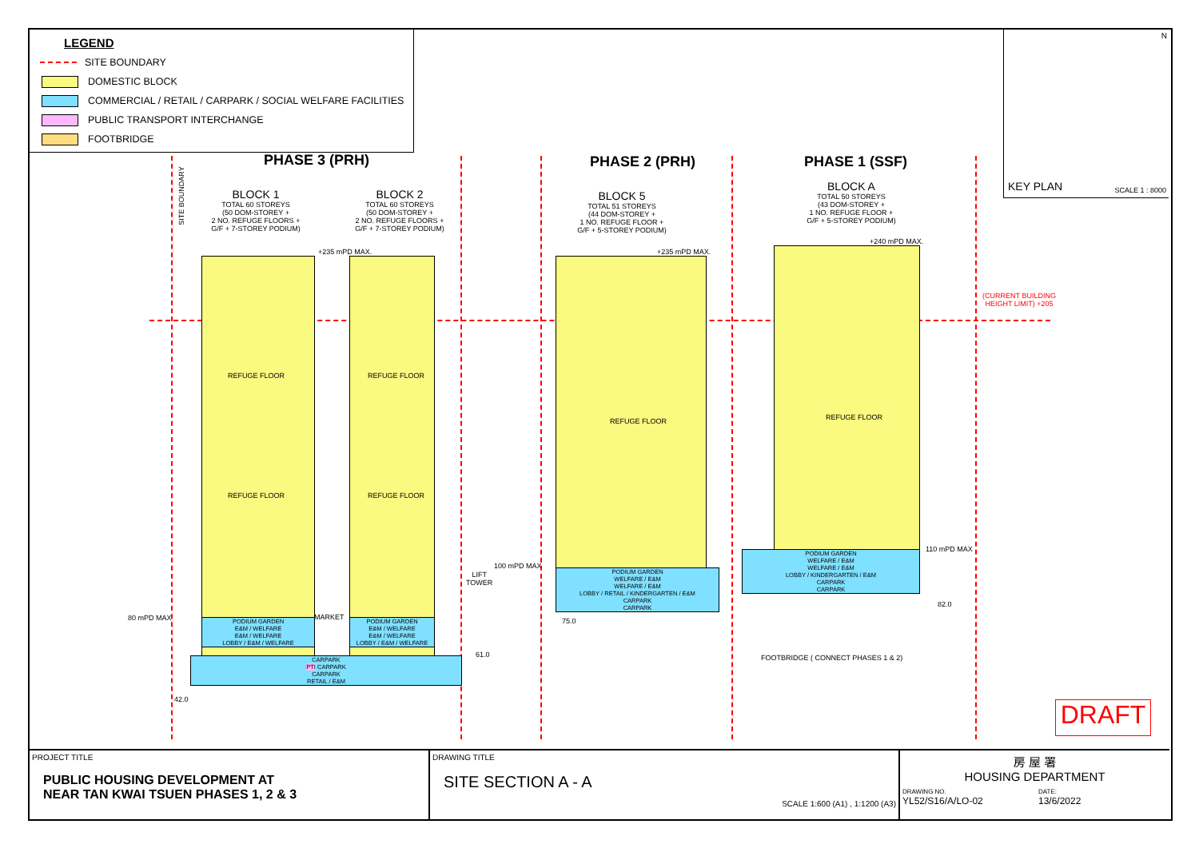LEGEND
SITE BOUNDARY
DOMESTIC BLOCK
COMMERCIAL / RETAIL / CARPARK / SOCIAL WELFARE FACILITIES
PUBLIC TRANSPORT INTERCHANGE
FOOTBRIDGE
PHASE 3 (PRH) PHASE 2 (PRH) PHASE 1 (SSF)
BLOCK 1
TOTAL 60 STOREYS
(50 DOM-STOREY +
2 NO. REFUGE FLOORS +
G/F + 7-STOREY PODIUM)
BLOCK 2
TOTAL 60 STOREYS
(50 DOM-STOREY +
2 NO. REFUGE FLOORS +
G/F + 7-STOREY PODIUM)
BLOCK 5
TOTAL 51 STOREYS
(44 DOM-STOREY +
1 NO. REFUGE FLOOR +
G/F + 5-STOREY PODIUM)
BLOCK A
TOTAL 50 STOREYS
(43 DOM-STOREY +
1 NO. REFUGE FLOOR +
G/F + 5-STOREY PODIUM)
(CURRENT BUILDING HEIGHT LIMIT) +205
REFUGE FLOOR REFUGE FLOOR
REFUGE FLOOR REFUGE FLOOR
REFUGE FLOOR REFUGE FLOOR
+235 mPD MAX. +235 mPD MAX.
+240 mPD MAX.
PODIUM GARDEN
E&M / WELFARE
E&M / WELFARE
LOBBY / E&M / WELFARE
PODIUM GARDEN
E&M / WELFARE
E&M / WELFARE
LOBBY / E&M / WELFARE
CARPARK
PTI CARPARK
CARPARK
RETAIL / E&M
PODIUM GARDEN
WELFARE / E&M
WELFARE / E&M
LOBBY / RETAIL / KINDERGARTEN / E&M
CARPARK
CARPARK
PODIUM GARDEN
WELFARE / E&M
WELFARE / E&M
LOBBY / KINDERGARTEN / E&M
CARPARK
CARPARK
MARKET
LIFT
TOWER
100 mPD MAX
110 mPD MAX
80 mPD MAX
42.0
61.0
75.0
82.0
FOOTBRIDGE ( CONNECT PHASES 1 & 2)
SITE BOUNDARY
N
KEY PLAN SCALE 1 : 8000
DRAFT
PROJECT TITLE
PUBLIC HOUSING DEVELOPMENT AT
NEAR TAN KWAI TSUEN PHASES 1, 2 & 3
DRAWING TITLE
SITE SECTION A - A
SCALE 1:600 (A1) , 1:1200 (A3)
房 屋 署
HOUSING DEPARTMENT
DRAWING NO.
YL52/S16/A/LO-02
DATE:
13/6/2022